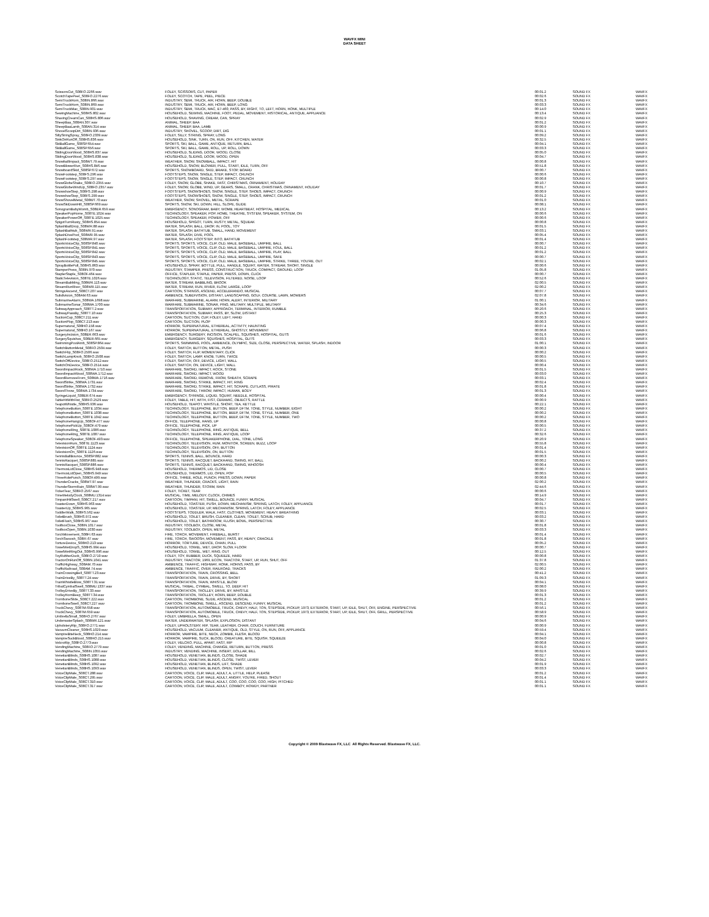WAVFX MINI
DATA SHEET
| ScissorsCut_S08FO.2266.wav | FOLEY, SCISSORS, CUT, PAPER | 00:01.2 | SOUND FX | WAVFX |
| ScotchTapePeel_S08FO.2276.wav | FOLEY, SCOTCH, TAPE, PEEL, PIECE | 00:02.6 | SOUND FX | WAVFX |
| SemiTruckHorn_S08IN.866.wav | INDUSTRY, SEMI, TRUCK, AIR, HORN, BEEP, DOUBLE | 00:01.3 | SOUND FX | WAVFX |
| SemiTruckHorn_S08IN.869.wav | INDUSTRY, SEMI, TRUCK, AIR, HORN, BEEP, LONG | 00:03.3 | SOUND FX | WAVFX |
| SemiTruckMac_S08IN.901.wav | INDUSTRY, SEMI, TRUCK, MAC, E7-460, PASS, BY, RIGHT, TO, LEFT, HORN, HONK, MULTIPLE | 00:14.0 | SOUND FX | WAVFX |
| SewingMachine_S08HS.802.wav | HOUSEHOLD, SEWING, MACHINE, FOOT, PEDAL, MOVEMENT, HISTORICAL, ANTIQUE, APPLIANCE | 00:13.4 | SOUND FX | WAVFX |
| ShavingCreamCan_S08HS.806.wav | HOUSEHOLD, SHAVING, CREAM, CAN, SPRAY | 00:02.9 | SOUND FX | WAVFX |
| SheepBaa_S08AN.307.wav | ANIMAL, SHEEP, BAA | 00:01.2 | SOUND FX | WAVFX |
| SheepBaaLamb_S08AN.314.wav | ANIMAL, SHEEP, BAA, LAMB | 00:00.9 | SOUND FX | WAVFX |
| ShovelScoopDirt_S08IN.936.wav | INDUSTRY, SHOVEL, SCOOP, DIRT, DIG | 00:01.1 | SOUND FX | WAVFX |
| SillyStringSpray_S08FO.2339.wav | FOLEY, SILLY, STRING, SPRAY, LONG | 00:09.2 | SOUND FX | WAVFX |
| SinkOnRunOff_S08HS.836.wav | HOUSEHOLD, SINK, TURN, ON, RUN, OFF, KITCHEN, WATER | 00:32.5 | SOUND FX | WAVFX |
| SkiBallGame_S08SP.654.wav | SPORTS, SKI, BALL, GAME, ANTIQUE, RETURN, BALL | 00:04.1 | SOUND FX | WAVFX |
| SkiBallGame_S08SP.656.wav | SPORTS, SKI, BALL, GAME, ROLL, UP, ROLL, DOWN | 00:03.3 | SOUND FX | WAVFX |
| SlidingDoorWood_S08HS.837.wav | HOUSEHOLD, SLIDING, DOOR, WOOD, CLOSE | 00:05.0 | SOUND FX | WAVFX |
| SlidingDoorWood_S08HS.838.wav | HOUSEHOLD, SLIDING, DOOR, WOOD, OPEN | 00:04.7 | SOUND FX | WAVFX |
| SnowballImpact_S08WT.79.wav | WEATHER, SNOW, SNOWBALL, IMPACT, HIT | 00:00.8 | SOUND FX | WAVFX |
| SnowBlowerRun_S08HS.846.wav | HOUSEHOLD, SNOW, BLOWER, PULL, START, IDLE, TURN, OFF | 00:51.8 | SOUND FX | WAVFX |
| SnowboardSkid_S08SP.672.wav | SPORTS, SNOWBOARD, SKID, BRAKE, STOP, BOARD | 00:00.7 | SOUND FX | WAVFX |
| SnowFootstep_S08FS.296.wav | FOOTSTEPS, SNOW, SINGLE, STEP, IMPACT, CRUNCH | 00:00.6 | SOUND FX | WAVFX |
| SnowFootstep_S08FS.297.wav | FOOTSTEPS, SNOW, SINGLE, STEP, IMPACT, CRUNCH | 00:00.8 | SOUND FX | WAVFX |
| SnowGlobeShake_S08FO.2355.wav | FOLEY, SNOW, GLOBE, SHAKE, FAST, CHRISTMAS, ORNAMENT, HOLIDAY | 00:10.7 | SOUND FX | WAVFX |
| SnowGlobeWindUp_S08FO.2357.wav | FOLEY, SNOW, GLOBE, WIND, UP, GEARS, SMALL, CRANK, CHRISTMAS, ORNAMENT, HOLIDAY | 00:01.7 | SOUND FX | WAVFX |
| SnowshoeStep_S08FS.298.wav | FOOTSTEPS, SNOWSHOES, SNOW, SINGLE, STEP, SHOES, IMPACT, CRUNCH | 00:00.9 | SOUND FX | WAVFX |
| SnowshoeStep_S08FS.299.wav | FOOTSTEPS, SNOWSHOES, SNOW, SINGLE, STEP, SHOES, IMPACT, CRUNCH | 00:01.2 | SOUND FX | WAVFX |
| SnowShovelMetal_S08WT.70.wav | WEATHER, SNOW, SHOVEL, METAL, SCRAPE | 00:01.0 | SOUND FX | WAVFX |
| SnowSkiDownHill_S08SP.669.wav | SPORTS, SNOW, SKI, DOWN, HILL, SLOPE, GLIDE | 00:08.1 | SOUND FX | WAVFX |
| SonogramBabyWomb_S08ER.659.wav | EMERGENCY, SONOGRAM, BABY, WOMB, HEARTBEAT, HOSPITAL, MEDICAL | 00:13.2 | SOUND FX | WAVFX |
| SpeakerPopHome_S08TE.1024.wav | TECHNOLOGY, SPEAKER, POP, HOME, THEATRE, SYSTEM, SPEAKER, SYSTEM, ON | 00:00.6 | SOUND FX | WAVFX |
| SpeakerPowerOff_S08TE.1025.wav | TECHNOLOGY, SPEAKER, POWER, OFF | 00:00.6 | SOUND FX | WAVFX |
| SpigotTurnRusty_S08HS.854.wav | HOUSEHOLD, SPIGOT, TURN, RUSTY, METAL, SQUEAK | 00:00.8 | SOUND FX | WAVFX |
| SplashBallDrop_S08WR.88.wav | WATER, SPLASH, BALL, DROP, IN, POOL, TOY | 00:01.5 | SOUND FX | WAVFX |
| SplashBathtub_S08WR.91.wav | WATER, SPLASH, BATHTUB, SMALL, HAND, MOVEMENT | 00:03.1 | SOUND FX | WAVFX |
| SplashDivePool_S08WR.95.wav | WATER, SPLASH, DIVE, POOL | 00:05.4 | SOUND FX | WAVFX |
| SplashFootstep_S08WR.97.wav | WATER, SPLASH, FOOTSTEP, INTO, BATHTUB | 00:01.4 | SOUND FX | WAVFX |
| SportsVoiceClip_S08SP.840.wav | SPORTS, SPORTS, VOICE, CLIP, OLD, MALE, BASEBALL, UMPIRE, BALL | 00:00.7 | SOUND FX | WAVFX |
| SportsVoiceClip_S08SP.841.wav | SPORTS, SPORTS, VOICE, CLIP, OLD, MALE, BASEBALL, UMPIRE, FOUL, BALL | 00:01.2 | SOUND FX | WAVFX |
| SportsVoiceClip_S08SP.842.wav | SPORTS, SPORTS, VOICE, CLIP, OLD, MALE, BASEBALL, UMPIRE, PLAY, BALL | 00:01.2 | SOUND FX | WAVFX |
| SportsVoiceClip_S08SP.843.wav | SPORTS, SPORTS, VOICE, CLIP, OLD, MALE, BASEBALL, UMPIRE, SAFE | 00:00.7 | SOUND FX | WAVFX |
| SportsVoiceClip_S08SP.845.wav | SPORTS, SPORTS, VOICE, CLIP, OLD, MALE, BASEBALL, UMPIRE, STRIKE, THREE, YOU'RE, OUT | 00:02.1 | SOUND FX | WAVFX |
| SprayBottlePull_S08HS.863.wav | HOUSEHOLD, SPRAY, BOTTLE, PULL, HANDLE, SQUIRT, WATER, STREAM, SHORT, SINGLE | 00:00.6 | SOUND FX | WAVFX |
| StamperPress_S08IN.970.wav | INDUSTRY, STAMPER, PRESS, CONSTRUCTION, TRUCK, COMPACT, GROUND, LOOP | 01:05.8 | SOUND FX | WAVFX |
| StaplerStaple_S08OF.464.wav | OFFICE, STAPLER, STAPLE, PAPER, PRESS, DOWN, CLICK | 00:00.7 | SOUND FX | WAVFX |
| StaticTelevision_S08TE.1026.wav | TECHNOLOGY, STATIC, TELEVISION, FILTERED, NOISE, LOOP | 00:52.6 | SOUND FX | WAVFX |
| StreamBabbling_S08WR.113.wav | WATER, STREAM, BABBLING, BROOK | 02:00.5 | SOUND FX | WAVFX |
| StreamRunRiver_S08WR.115.wav | WATER, STREAM, RUN, RIVER, FLOW, LARGE, LOOP | 02:00.2 | SOUND FX | WAVFX |
| StringsAscend_S08CT.207.wav | CARTOON, STRINGS, ASCEND, ACCELERANDO, MUSICAL | 00:07.7 | SOUND FX | WAVFX |
| Subdivision_S08AM.63.wav | AMBIENCE, SUBDIVISION, DISTANT, LANDSCAPING, GOLF, COURSE, LAWN, MOWERS | 02:07.8 | SOUND FX | WAVFX |
| SubmarineAlarm_S08WA.1698.wav | WARFARE, SUBMARINE, ALARM, HORN, ALERT, INTERIOR, MILITARY | 01:00.1 | SOUND FX | WAVFX |
| SubmarineSonar_S08WA.1700.wav | WARFARE, SUBMARINE, SONAR, PING, MILITARY, MULTIPLE, MILITARY | 00:34.6 | SOUND FX | WAVFX |
| SubwayApproach_S08TT.2.wav | TRANSPORTATION, SUBWAY, APPROACH, TERMINAL, INTERIOR, RUMBLE | 00:20.6 | SOUND FX | WAVFX |
| SubwayPassBy_S08TT.10.wav | TRANSPORTATION, SUBWAY, PASS, BY, SLOW, DISTANT | 00:25.3 | SOUND FX | WAVFX |
| SuctionCup_S08CT.211.wav | CARTOON, SUCTION, CUP, FOLEY, LEFT, HAND | 00:00.3 | SOUND FX | WAVFX |
| SuctionPlop_S08CT.213.wav | CARTOON, SUCTION, PLOP | 00:00.3 | SOUND FX | WAVFX |
| Supernatural_S08HO.158.wav | HORROR, SUPERNATURAL, ETHEREAL, ACTIVITY, HAUNTING | 00:07.4 | SOUND FX | WAVFX |
| Supernatural_S08HO.167.wav | HORROR, SUPERNATURAL, ETHEREAL, GHOSTLY, MOVEMENT | 00:06.8 | SOUND FX | WAVFX |
| SurgeryIncision_S08ER.663.wav | EMERGENCY, SURGERY, INCISION, SCALPEL, SQUISHES, HOSPITAL, GUTS | 00:01.6 | SOUND FX | WAVFX |
| SurgerySquishes_S08ER.665.wav | EMERGENCY, SURGERY, SQUISHES, HOSPITAL, GUTS | 00:03.3 | SOUND FX | WAVFX |
| SwimmingPoolAmb_S08SP.864.wav | SPORTS, SWIMMING, POOL, AMBIENCE, OLYMPIC, SIZE, CLOSE, PERSPECTIVE, WATER, SPLASH, INDOOR | 01:00.1 | SOUND FX | WAVFX |
| SwitchButtonMetal_S08FO.2504.wav | FOLEY, SWITCH, BUTTON, METAL, PUSH | 00:00.3 | SOUND FX | WAVFX |
| SwitchFlip_S08FO.2506.wav | FOLEY, SWITCH, FLIP, MOMENTARY, CLICK | 00:00.2 | SOUND FX | WAVFX |
| SwitchLampKnob_S08FO.2508.wav | FOLEY, SWITCH, LAMP, KNOB, TURN, TWICE | 00:00.5 | SOUND FX | WAVFX |
| SwitchOffDevice_S08FO.2512.wav | FOLEY, SWITCH, OFF, DEVICE, LIGHT, WALL | 00:00.5 | SOUND FX | WAVFX |
| SwitchOnDevice_S08FO.2514.wav | FOLEY, SWITCH, ON, DEVICE, LIGHT, WALL | 00:00.4 | SOUND FX | WAVFX |
| SwordImpactRock_S08WA.1710.wav | WARFARE, SWORD, IMPACT, ROCK, STONE | 00:01.5 | SOUND FX | WAVFX |
| SwordImpactWood_S08WA.1712.wav | WARFARE, SWORD, IMPACT, WOOD | 00:03.0 | SOUND FX | WAVFX |
| SwordRemoveFrom_S08WA.1716.wav | WARFARE, SWORD, REMOVE, FROM, SHEATH, SCRAPE | 00:03.1 | SOUND FX | WAVFX |
| SwordStrike_S08WA.1731.wav | WARFARE, SWORD, STRIKE, IMPACT, HIT, RING | 00:02.4 | SOUND FX | WAVFX |
| SwordStrike_S08WA.1732.wav | WARFARE, SWORD, STRIKE, IMPACT, HIT, SCRAPE, CUTLASS, PIRATE | 00:01.8 | SOUND FX | WAVFX |
| SwordThrow_S08WA.1734.wav | WARFARE, SWORD, THROW, IMPACT, HUMAN, BODY | 00:01.3 | SOUND FX | WAVFX |
| SyringeLiquid_S08ER.674.wav | EMERGENCY, SYRINGE, LIQUID, SQUIRT, NEEDLE, HOSPITAL | 00:00.4 | SOUND FX | WAVFX |
| TableHitWithFist_S08FO.2529.wav | FOLEY, TABLE, HIT, WITH, FIST, CERAMIC, OBJECTS, RATTLE | 00:00.9 | SOUND FX | WAVFX |
| TeapotWhistle_S08HS.936.wav | HOUSEHOLD, TEAPOT, WHISTLE, SHORT, TEA, KETTLE | 00:22.1 | SOUND FX | WAVFX |
| TelephoneButton_S08TE.1034.wav | TECHNOLOGY, TELEPHONE, BUTTON, BEEP, DFTM, TONE, STYLE, NUMBER, EIGHT | 00:00.2 | SOUND FX | WAVFX |
| TelephoneButton_S08TE.1038.wav | TECHNOLOGY, TELEPHONE, BUTTON, BEEP, DFTM, TONE, STYLE, NUMBER, ONE | 00:00.2 | SOUND FX | WAVFX |
| TelephoneButton_S08TE.1042.wav | TECHNOLOGY, TELEPHONE, BUTTON, BEEP, DFTM, TONE, STYLE, NUMBER, TWO | 00:00.2 | SOUND FX | WAVFX |
| TelephoneHangUp_S08OF.477.wav | OFFICE, TELEPHONE, HANG, UP | 00:00.8 | SOUND FX | WAVFX |
| TelephonePickUp_S08OF.479.wav | OFFICE, TELEPHONE, PICK, UP | 00:00.5 | SOUND FX | WAVFX |
| TelephoneRing_S08TE.1086.wav | TECHNOLOGY, TELEPHONE, RING, ANTIQUE, BELL | 00:37.2 | SOUND FX | WAVFX |
| TelephoneRing_S08TE.1087.wav | TECHNOLOGY, TELEPHONE, RING, ANTIQUE, LOOP | 00:32.6 | SOUND FX | WAVFX |
| TelephoneSpeaker_S08OF.493.wav | OFFICE, TELEPHONE, SPEAKERPHONE, DIAL, TONE, LONG | 00:20.9 | SOUND FX | WAVFX |
| TelevisionHum_S08TE.1123.wav | TECHNOLOGY, TELEVISION, HUM, MONITOR, SCREEN, BUZZ, LOOP | 00:55.8 | SOUND FX | WAVFX |
| TelevisionOff_S08TE.1124.wav | TECHNOLOGY, TELEVISION, OFF, BUTTON | 00:01.4 | SOUND FX | WAVFX |
| TelevisionOn_S08TE.1126.wav | TECHNOLOGY, TELEVISION, ON, BUTTON | 00:01.5 | SOUND FX | WAVFX |
| TennisBallBounce_S08SP.882.wav | SPORTS, TENNIS, BALL, BOUNCE, HARD | 00:00.3 | SOUND FX | WAVFX |
| TennisRacquet_S08SP.885.wav | SPORTS, TENNIS, RACQUET, BACKHAND, SWING, HIT, BALL | 00:00.2 | SOUND FX | WAVFX |
| TennisRacquet_S08SP.886.wav | SPORTS, TENNIS, RACQUET, BACKHAND, SWING, WHOOSH | 00:00.4 | SOUND FX | WAVFX |
| ThermosLidClose_S08HS.948.wav | HOUSEHOLD, THERMOS, LID, CLOSE | 00:00.7 | SOUND FX | WAVFX |
| ThermosLidOpen_S08HS.949.wav | HOUSEHOLD, THERMOS, LID, OPEN, POP | 00:00.5 | SOUND FX | WAVFX |
| ThreeHolePunch_S08OF.499.wav | OFFICE, THREE, HOLE, PUNCH, PRESS, DOWN, PAPER | 00:00.8 | SOUND FX | WAVFX |
| ThunderCracks_S08WT.97.wav | WEATHER, THUNDER, CRACKS, LIGHT, RAIN | 02:00.2 | SOUND FX | WAVFX |
| ThunderStormRain_S08WT.99.wav | WEATHER, THUNDER, STORM, RAIN | 02:44.6 | SOUND FX | WAVFX |
| TicketTear_S08FO.2567.wav | FOLEY, TICKET, TEAR | 00:00.6 | SOUND FX | WAVFX |
| TimeMelodyClock_S08MU.1314.wav | MUSICAL, TIME, MELODY, CLOCK, CHIMES | 00:14.9 | SOUND FX | WAVFX |
| TimpaniHitSwell_S08CT.217.wav | CARTOON, TIMPANI, HIT, SWELL, BOUNCE, FUNNY, MUSICAL | 00:04.7 | SOUND FX | WAVFX |
| ToasterDown_S08HS.963.wav | HOUSEHOLD, TOASTER, PUSH, DOWN, MECHANISM, SPRING, LATCH, FOLEY, APPLIANCE | 00:01.7 | SOUND FX | WAVFX |
| ToasterUp_S08HS.965.wav | HOUSEHOLD, TOASTER, UP, MECHANISM, SPRING, LATCH, FOLEY, APPLIANCE | 00:02.5 | SOUND FX | WAVFX |
| ToddlerWalk_S08FS.562.wav | FOOTSTEPS, TODDLER, WALK, FAST, CLOTHES, MOVEMENT, HEAVY, BREATHING | 00:03.1 | SOUND FX | WAVFX |
| ToiletBrush_S08HS.972.wav | HOUSEHOLD, TOILET, BRUSH, CLEANER, CLEAN, TOILET, SCRUB, HARD | 00:03.2 | SOUND FX | WAVFX |
| ToiletFlush_S08HS.967.wav | HOUSEHOLD, TOILET, BATHROOM, FLUSH, BOWL, PERSPECTIVE | 00:30.7 | SOUND FX | WAVFX |
| ToolboxClose_S08IN.1017.wav | INDUSTRY, TOOLBOX, CLOSE, METAL | 00:01.8 | SOUND FX | WAVFX |
| ToolboxOpen_S08IN.1030.wav | INDUSTRY, TOOLBOX, OPEN, METAL | 00:03.3 | SOUND FX | WAVFX |
| TorchMovement_S08FI.63.wav | FIRE, TORCH, MOVEMENT, FIREBALL, BURST | 00:01.4 | SOUND FX | WAVFX |
| TorchSwoosh_S08FI.67.wav | FIRE, TORCH, SWOOSH, MOVEMENT, PASS, BY, HEAVY, CRACKLE | 00:01.8 | SOUND FX | WAVFX |
| TortureDevice_S08HO.213.wav | HORROR, TORTURE, DEVICE, CHAIN, PULL | 00:05.2 | SOUND FX | WAVFX |
| TowelWetDropS_S08HS.994.wav | HOUSEHOLD, TOWEL, WET, DROP, SLOW, FLOOR | 00:00.7 | SOUND FX | WAVFX |
| TowelWetRingOut_S08HS.996.wav | HOUSEHOLD, TOWEL, WET, RING, OUT | 00:12.5 | SOUND FX | WAVFX |
| ToyRubberDuck_S08FO.2719.wav | FOLEY, TOY, RUBBER, DUCK, SQUEEZE, HARD | 00:00.8 | SOUND FX | WAVFX |
| TractorOnRunOff_S08IN.1041.wav | INDUSTRY, TRACTOR, 1969, ECON, TRACTOR, START, UP, RUN, SHUT, OFF | 01:37.8 | SOUND FX | WAVFX |
| TrafficHighway_S08AM.70.wav | AMBIENCE, TRAFFIC, HIGHWAY, HONK, HORNS, PASS, BY | 02:00.5 | SOUND FX | WAVFX |
| TrafficRailroad_S08AM.74.wav | AMBIENCE, TRAFFIC, OVER, RAILROAD, TRACKS | 02:00.2 | SOUND FX | WAVFX |
| TrainCrossingBell_S08TT.23.wav | TRANSPORTATION, TRAIN, CROSSING, BELL | 00:41.2 | SOUND FX | WAVFX |
| TrainDriveBy_S08TT.24.wav | TRANSPORTATION, TRAIN, DRIVE, BY, SHORT | 01:09.3 | SOUND FX | WAVFX |
| TrainWhistleBlow_S08TT.31.wav | TRANSPORTATION, TRAIN, WHISTLE, BLOW | 00:04.1 | SOUND FX | WAVFX |
| TribalCymbalSwell_S08MU.1337.wav | MUSICAL, TRIBAL, CYMBAL, SWELL, TO, DEEP, HIT | 00:08.0 | SOUND FX | WAVFX |
| TrolleyDriveBy_S08TT.33.wav | TRANSPORTATION, TROLLEY, DRIVE, BY, WHISTLE | 00:39.9 | SOUND FX | WAVFX |
| TrolleyHornBeep_S08TT.34.wav | TRANSPORTATION, TROLLEY, HORN, BEEP, DOUBLE | 00:01.3 | SOUND FX | WAVFX |
| TromboneSlide_S08CT.222.wav | CARTOON, TROMBONE, SLIDE, ASCEND, MUSICAL | 00:01.2 | SOUND FX | WAVFX |
| TromboneSwell_S08CT.227.wav | CARTOON, TROMBONE, SWELL, ASCEND, DESCEND, FUNNY, MUSICAL | 00:01.2 | SOUND FX | WAVFX |
| TruckChevy_S08TM.658.wav | TRANSPORTATION, AUTOMOBILE, TRUCK, CHEVY, HALF, TON, STEPSIDE, PICKUP, 1973, EXTERIOR, START, UP, IDLE, SHUT, OFF, ENGINE, PERSPECTIVE | 00:56.1 | SOUND FX | WAVFX |
| TruckChevy_S08TM.659.wav | TRANSPORTATION, AUTOMOBILE, TRUCK, CHEVY, HALF, TON, STEPSIDE, PICKUP, 1973, EXTERIOR, START, UP, IDLE, SHUT, OFF, GRILL, PERSPECTIVE | 00:58.9 | SOUND FX | WAVFX |
| UmbrellaSmall_S08FO.2767.wav | FOLEY, UMBRELLA, SMALL, OPEN | 00:00.9 | SOUND FX | WAVFX |
| UnderwaterSplash_S08WR.121.wav | WATER, UNDERWATER, SPLASH, EXPLOSION, DISTANT | 00:04.6 | SOUND FX | WAVFX |
| UpholsteryRip_S08FO.2771.wav | FOLEY, UPHOLSTERY, RIP, TEAR, LEATHER, CHAIR, COUCH, FURNITURE | 00:00.9 | SOUND FX | WAVFX |
| VacuumCleaner_S08HS.1029.wav | HOUSEHOLD, VACUUM, CLEANER, ANTIQUE, OLD, STYLE, ON, RUN, OFF, APPLIANCE | 00:59.4 | SOUND FX | WAVFX |
| VampireBiteNeck_S08HO.214.wav | HORROR, VAMPIRE, BITE, NECK, ZOMBIE, FLESH, BLOOD | 00:04.1 | SOUND FX | WAVFX |
| VampireSuckBlood_S08HO.215.wav | HORROR, VAMPIRE, SUCK, BLOOD, CREATURE, BITE, SQUISH, SQUEEZE | 00:04.0 | SOUND FX | WAVFX |
| VelcroRip_S08FO.2773.wav | FOLEY, VELCRO, PULL, APART, FAST, RIP | 00:00.8 | SOUND FX | WAVFX |
| VendingMachine_S08FO.2779.wav | FOLEY, VENDING, MACHINE, CHANGE, RETURN, BUTTON, PRESS | 00:01.0 | SOUND FX | WAVFX |
| VendingMachine_S08IN.1055.wav | INDUSTRY, VENDING, MACHINE, INSERT, DOLLAR, BILL | 00:02.6 | SOUND FX | WAVFX |
| VenetianBlinds_S08HS.1087.wav | HOUSEHOLD, VENETIAN, BLINDS, CLOSE, SHADE | 00:02.7 | SOUND FX | WAVFX |
| VenetianBlinds_S08HS.1088.wav | HOUSEHOLD, VENETIAN, BLINDS, CLOSE, TWIST, LEVER | 00:04.2 | SOUND FX | WAVFX |
| VenetianBlinds_S08HS.1092.wav | HOUSEHOLD, VENETIAN, BLINDS, LIFT, SHADE | 00:01.9 | SOUND FX | WAVFX |
| VenetianBlinds_S08HS.1093.wav | HOUSEHOLD, VENETIAN, BLINDS, OPEN, TWIST, LEVER | 00:03.3 | SOUND FX | WAVFX |
| VoiceClipMale_S08CT.288.wav | CARTOON, VOICE, CLIP, MALE, ADULT, A, LITTLE, HELP, PLEASE | 00:01.2 | SOUND FX | WAVFX |
| VoiceClipMale_S08CT.295.wav | CARTOON, VOICE, CLIP, MALE, ADULT, ANGRY, YOU'RE, FIRED, SHOUT | 00:01.4 | SOUND FX | WAVFX |
| VoiceClipMale_S08CT.310.wav | CARTOON, VOICE, CLIP, MALE, ADULT, COO, COO, COO, COO, HIGH, PITCHED | 00:01.1 | SOUND FX | WAVFX |
| VoiceClipMale_S08CT.317.wav | CARTOON, VOICE, CLIP, MALE, ADULT, COWBOY, HOWDY, PARTNER | 00:01.1 | SOUND FX | WAVFX |
Copyright © 2009 Blastwave FX, LLC All Rights Reserved. Blastwave FX, LLC.